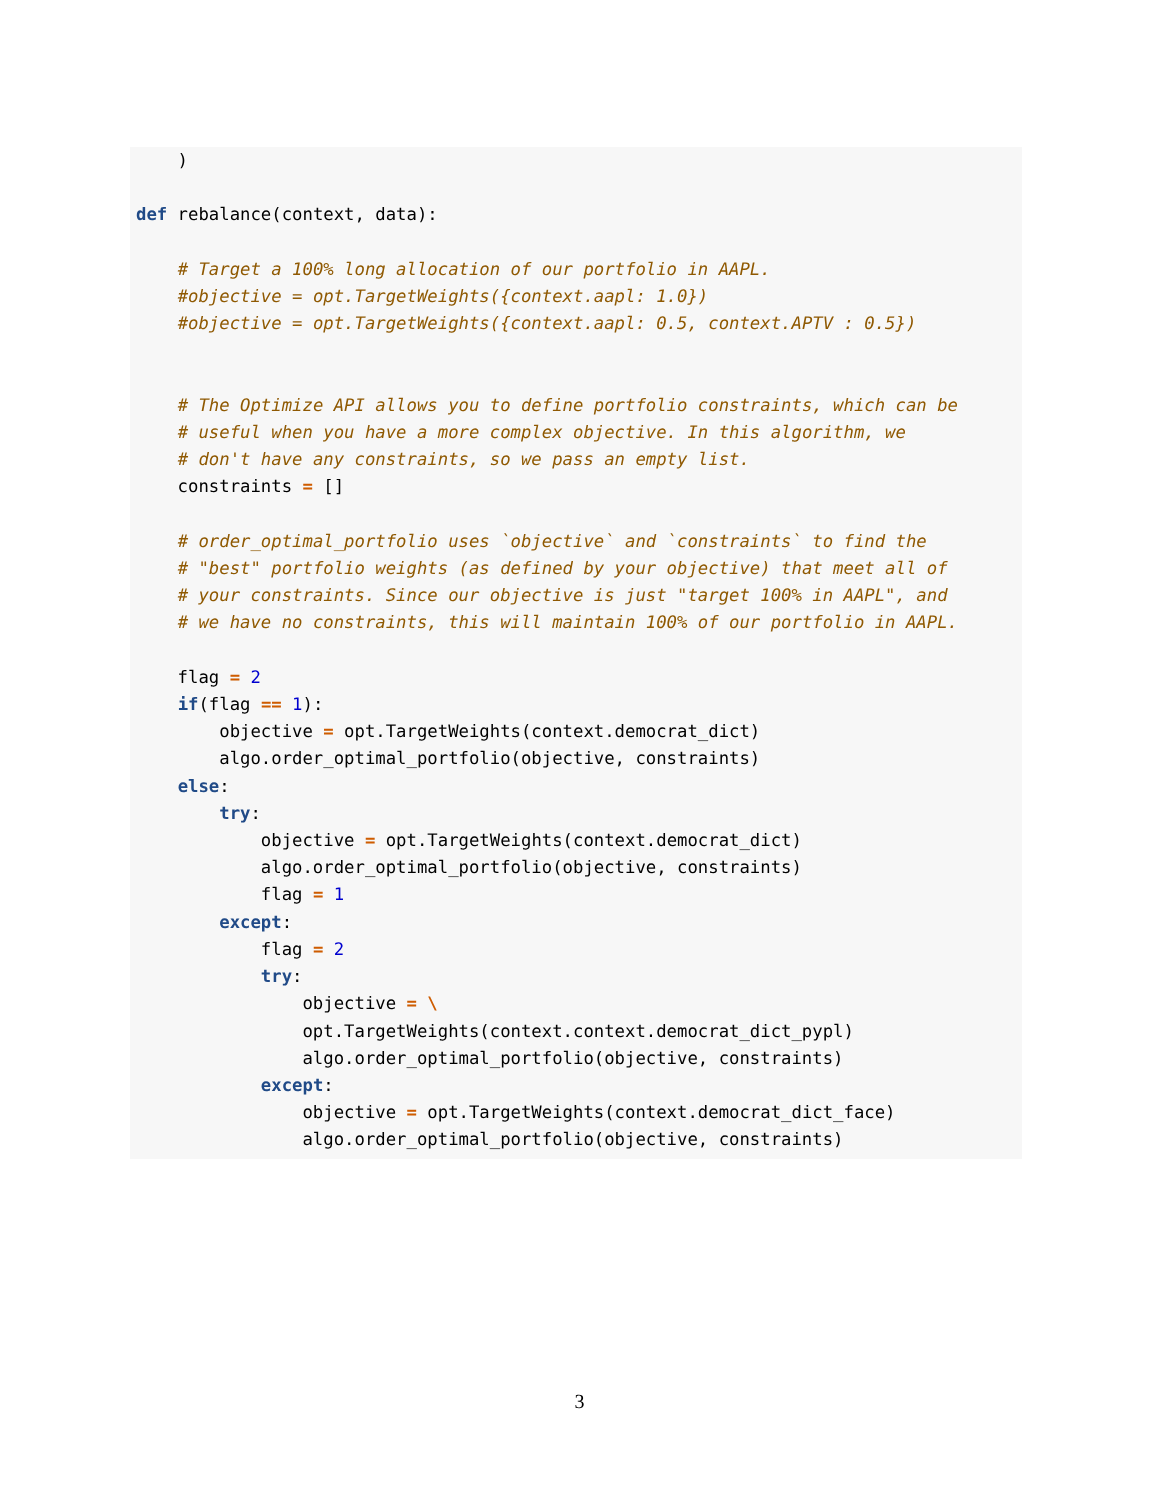)

def rebalance(context, data):

    # Target a 100% long allocation of our portfolio in AAPL.
    #objective = opt.TargetWeights({context.aapl: 1.0})
    #objective = opt.TargetWeights({context.aapl: 0.5, context.APTV : 0.5})


    # The Optimize API allows you to define portfolio constraints, which can be
    # useful when you have a more complex objective. In this algorithm, we
    # don't have any constraints, so we pass an empty list.
    constraints = []

    # order_optimal_portfolio uses `objective` and `constraints` to find the
    # "best" portfolio weights (as defined by your objective) that meet all of
    # your constraints. Since our objective is just "target 100% in AAPL", and
    # we have no constraints, this will maintain 100% of our portfolio in AAPL.

    flag = 2
    if(flag == 1):
        objective = opt.TargetWeights(context.democrat_dict)
        algo.order_optimal_portfolio(objective, constraints)
    else:
        try:
            objective = opt.TargetWeights(context.democrat_dict)
            algo.order_optimal_portfolio(objective, constraints)
            flag = 1
        except:
            flag = 2
            try:
                objective = \
                opt.TargetWeights(context.context.democrat_dict_pypl)
                algo.order_optimal_portfolio(objective, constraints)
            except:
                objective = opt.TargetWeights(context.democrat_dict_face)
                algo.order_optimal_portfolio(objective, constraints)
3